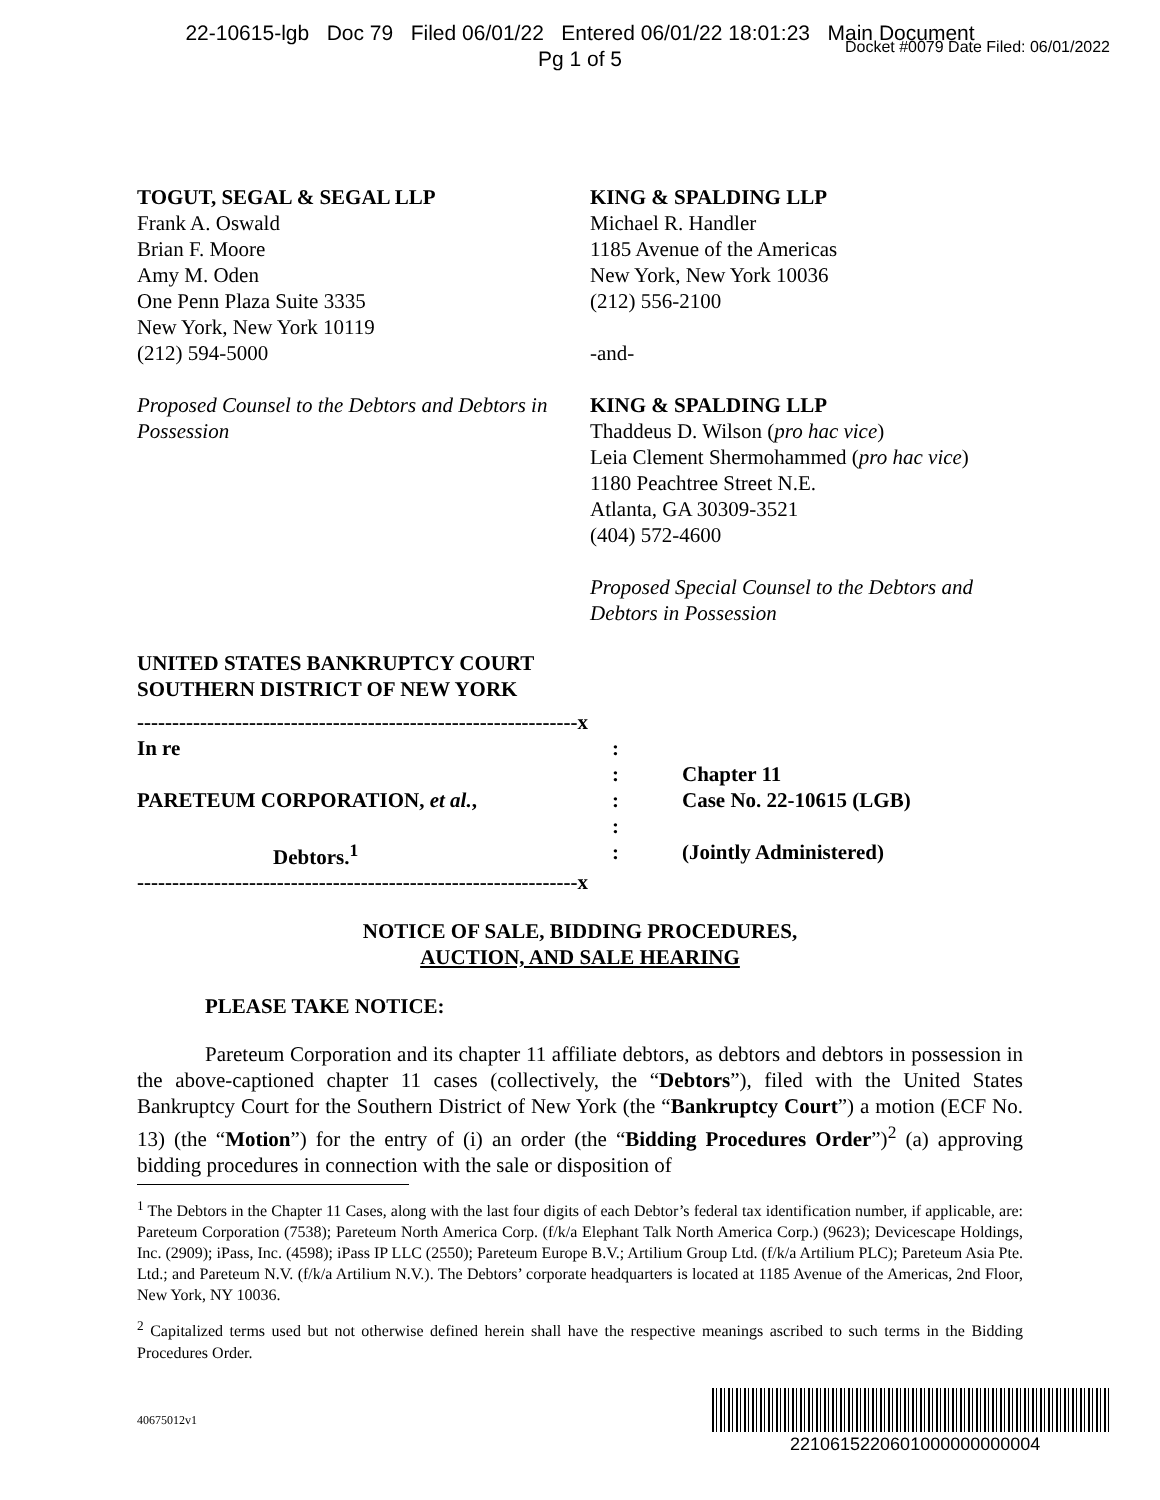22-10615-lgb Doc 79 Filed 06/01/22 Entered 06/01/22 18:01:23 Main Document
Pg 1 of 5
Docket #0079 Date Filed: 06/01/2022
TOGUT, SEGAL & SEGAL LLP
Frank A. Oswald
Brian F. Moore
Amy M. Oden
One Penn Plaza Suite 3335
New York, New York 10119
(212) 594-5000
Proposed Counsel to the Debtors and Debtors in Possession
KING & SPALDING LLP
Michael R. Handler
1185 Avenue of the Americas
New York, New York 10036
(212) 556-2100
-and-
KING & SPALDING LLP
Thaddeus D. Wilson (pro hac vice)
Leia Clement Shermohammed (pro hac vice)
1180 Peachtree Street N.E.
Atlanta, GA 30309-3521
(404) 572-4600
Proposed Special Counsel to the Debtors and Debtors in Possession
UNITED STATES BANKRUPTCY COURT
SOUTHERN DISTRICT OF NEW YORK
| ---------------------------------------------------------------x | | |
| In re | : | |
| | : | Chapter 11 |
| PARETEUM CORPORATION, et al. , | : | Case No. 22-10615 (LGB) |
| | : | |
| Debtors.<sup>1</sup> | : | (Jointly Administered) |
| ---------------------------------------------------------------x | | |
NOTICE OF SALE, BIDDING PROCEDURES,
AUCTION, AND SALE HEARING
PLEASE TAKE NOTICE:
Pareteum Corporation and its chapter 11 affiliate debtors, as debtors and debtors in possession in the above-captioned chapter 11 cases (collectively, the “Debtors”), filed with the United States Bankruptcy Court for the Southern District of New York (the “Bankruptcy Court”) a motion (ECF No. 13) (the “Motion”) for the entry of (i) an order (the “Bidding Procedures Order”)<sup>2</sup> (a) approving bidding procedures in connection with the sale or disposition of
<sup>1</sup> The Debtors in the Chapter 11 Cases, along with the last four digits of each Debtor’s federal tax identification number, if applicable, are: Pareteum Corporation (7538); Pareteum North America Corp. (f/k/a Elephant Talk North America Corp.) (9623); Devicescape Holdings, Inc. (2909); iPass, Inc. (4598); iPass IP LLC (2550); Pareteum Europe B.V.; Artilium Group Ltd. (f/k/a Artilium PLC); Pareteum Asia Pte. Ltd.; and Pareteum N.V. (f/k/a Artilium N.V.). The Debtors’ corporate headquarters is located at 1185 Avenue of the Americas, 2nd Floor, New York, NY 10036.
<sup>2</sup> Capitalized terms used but not otherwise defined herein shall have the respective meanings ascribed to such terms in the Bidding Procedures Order.
40675012v1
2210615220601000000000004